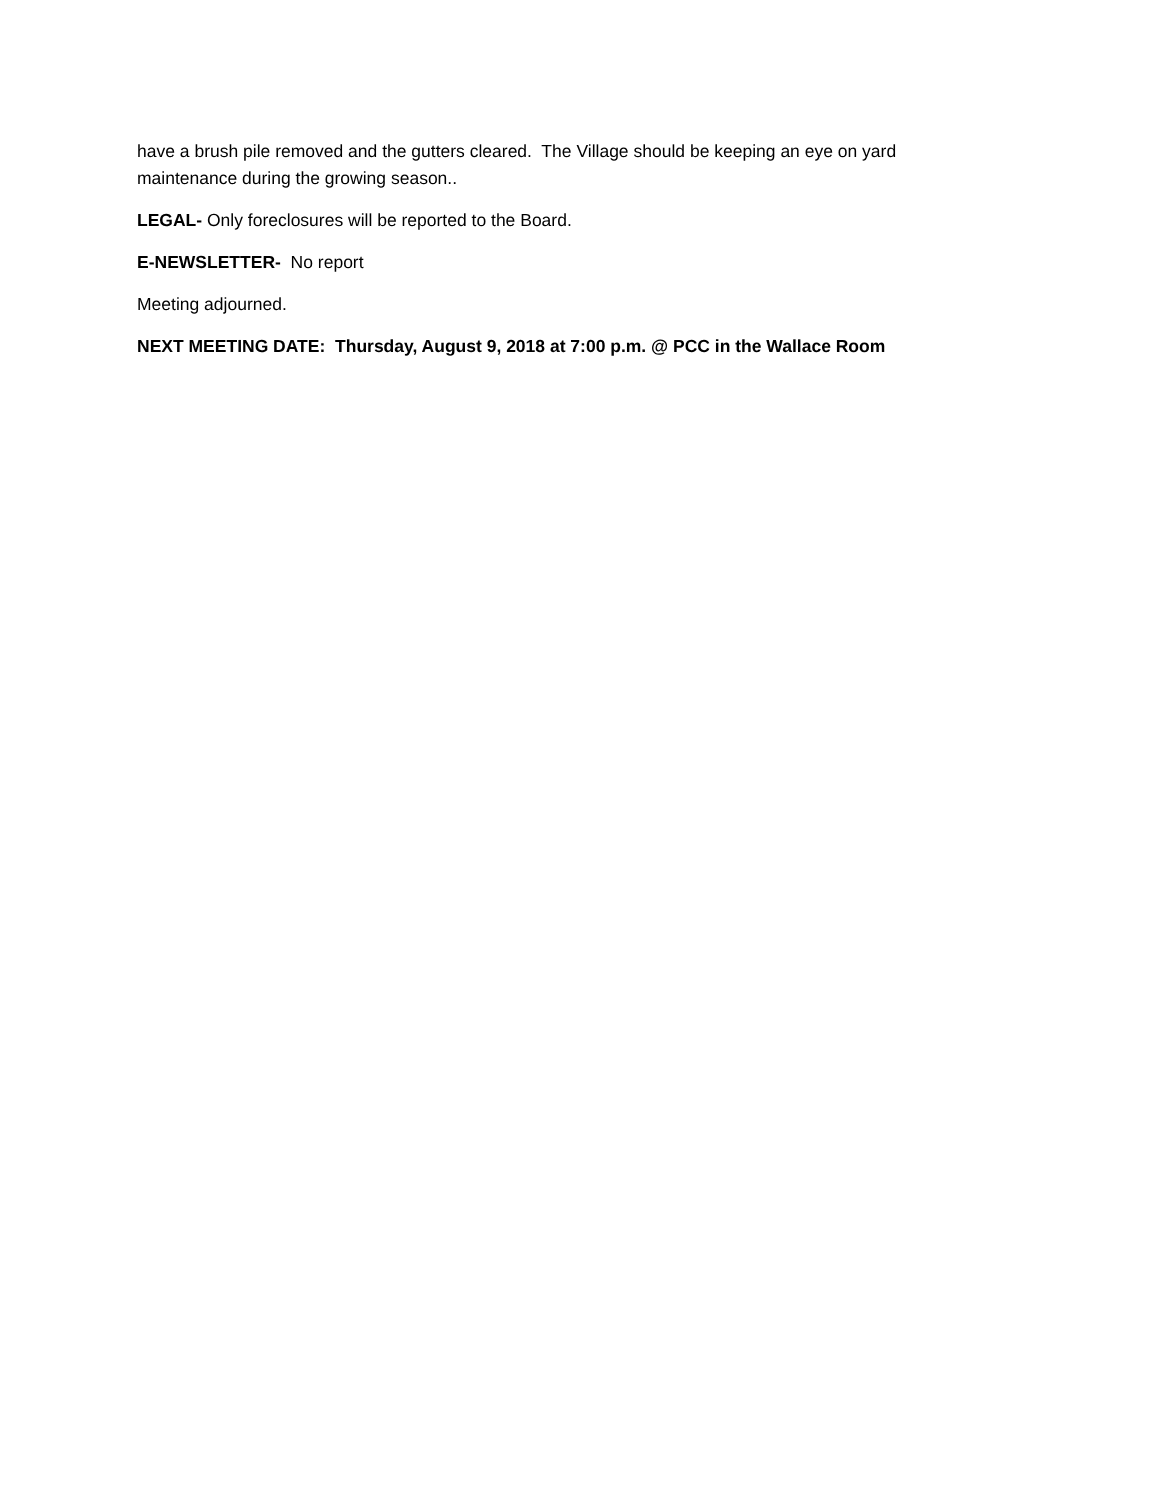have a brush pile removed and the gutters cleared. The Village should be keeping an eye on yard maintenance during the growing season..
LEGAL- Only foreclosures will be reported to the Board.
E-NEWSLETTER- No report
Meeting adjourned.
NEXT MEETING DATE: Thursday, August 9, 2018 at 7:00 p.m. @ PCC in the Wallace Room